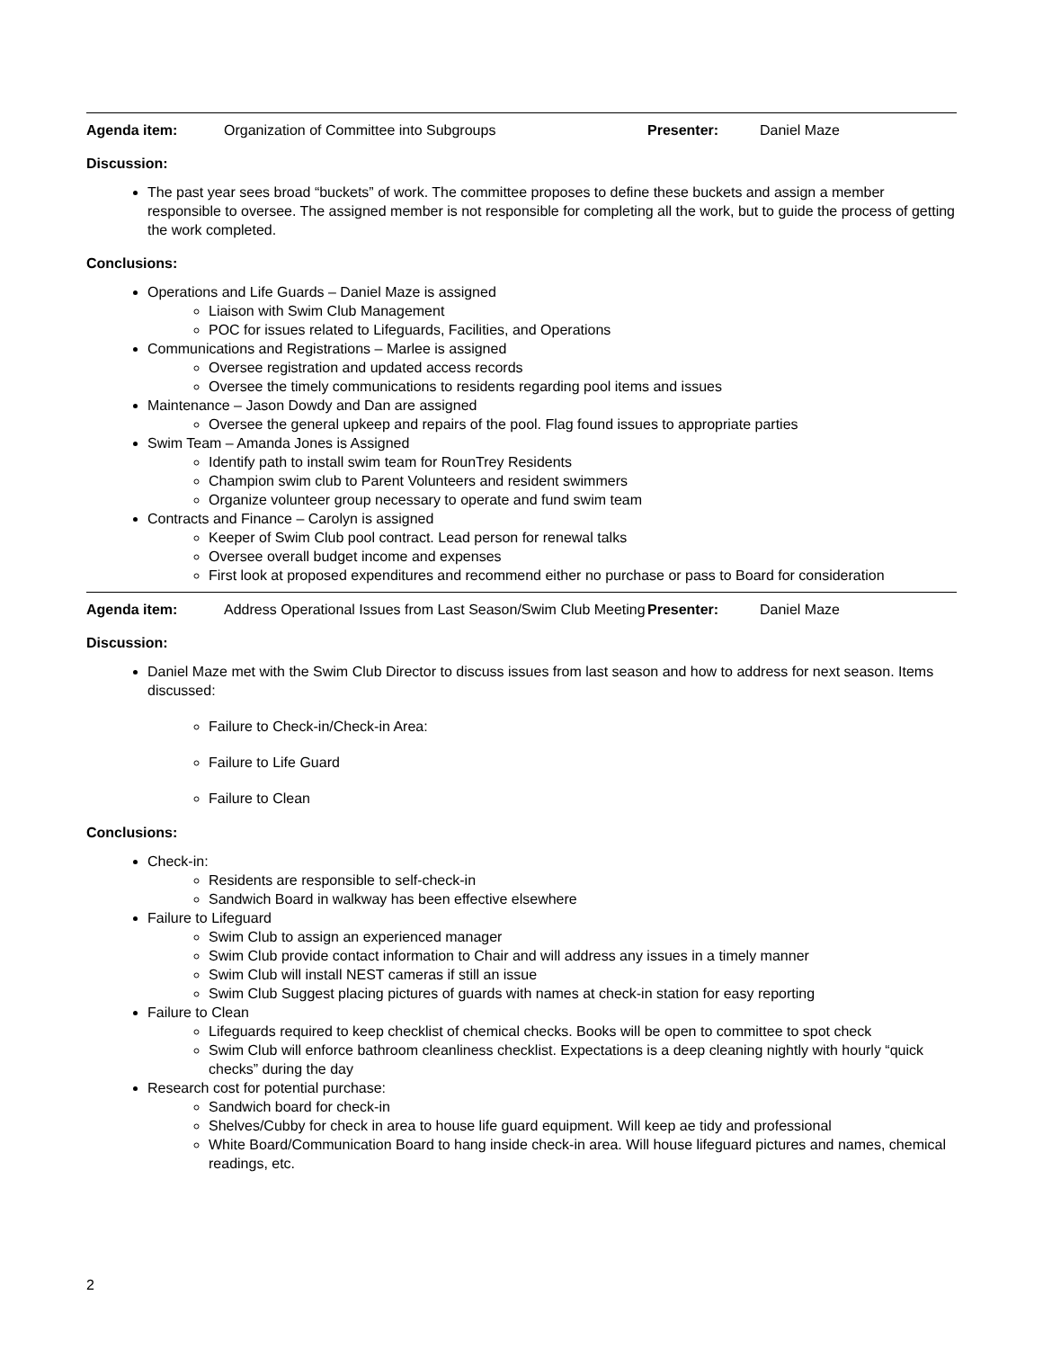| Agenda item: | Organization of Committee into Subgroups | Presenter: | Daniel Maze |
Discussion:
The past year sees broad “buckets” of work. The committee proposes to define these buckets and assign a member responsible to oversee. The assigned member is not responsible for completing all the work, but to guide the process of getting the work completed.
Conclusions:
Operations and Life Guards – Daniel Maze is assigned
Liaison with Swim Club Management
POC for issues related to Lifeguards, Facilities, and Operations
Communications and Registrations – Marlee is assigned
Oversee registration and updated access records
Oversee the timely communications to residents regarding pool items and issues
Maintenance – Jason Dowdy and Dan are assigned
Oversee the general upkeep and repairs of the pool. Flag found issues to appropriate parties
Swim Team – Amanda Jones is Assigned
Identify path to install swim team for RounTrey Residents
Champion swim club to Parent Volunteers and resident swimmers
Organize volunteer group necessary to operate and fund swim team
Contracts and Finance – Carolyn is assigned
Keeper of Swim Club pool contract. Lead person for renewal talks
Oversee overall budget income and expenses
First look at proposed expenditures and recommend either no purchase or pass to Board for consideration
| Agenda item: | Address Operational Issues from Last Season/Swim Club Meeting | Presenter: | Daniel Maze |
Discussion:
Daniel Maze met with the Swim Club Director to discuss issues from last season and how to address for next season. Items discussed:
Failure to Check-in/Check-in Area:
Failure to Life Guard
Failure to Clean
Conclusions:
Check-in:
Residents are responsible to self-check-in
Sandwich Board in walkway has been effective elsewhere
Failure to Lifeguard
Swim Club to assign an experienced manager
Swim Club provide contact information to Chair and will address any issues in a timely manner
Swim Club will install NEST cameras if still an issue
Swim Club Suggest placing pictures of guards with names at check-in station for easy reporting
Failure to Clean
Lifeguards required to keep checklist of chemical checks. Books will be open to committee to spot check
Swim Club will enforce bathroom cleanliness checklist. Expectations is a deep cleaning nightly with hourly “quick checks” during the day
Research cost for potential purchase:
Sandwich board for check-in
Shelves/Cubby for check in area to house life guard equipment. Will keep ae tidy and professional
White Board/Communication Board to hang inside check-in area. Will house lifeguard pictures and names, chemical readings, etc.
2